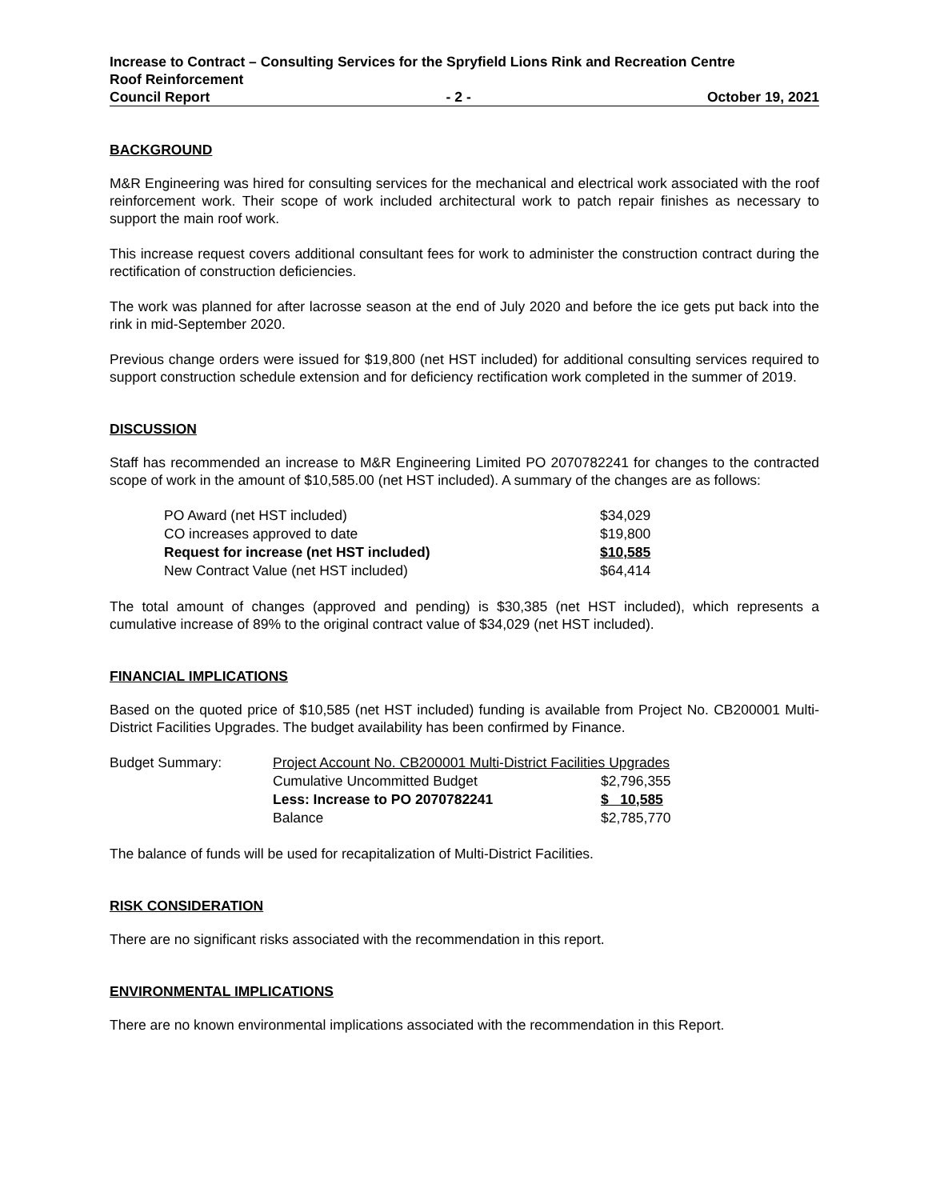Increase to Contract – Consulting Services for the Spryfield Lions Rink and Recreation Centre
Roof Reinforcement
Council Report - 2 - October 19, 2021
BACKGROUND
M&R Engineering was hired for consulting services for the mechanical and electrical work associated with the roof reinforcement work. Their scope of work included architectural work to patch repair finishes as necessary to support the main roof work.
This increase request covers additional consultant fees for work to administer the construction contract during the rectification of construction deficiencies.
The work was planned for after lacrosse season at the end of July 2020 and before the ice gets put back into the rink in mid-September 2020.
Previous change orders were issued for $19,800 (net HST included) for additional consulting services required to support construction schedule extension and for deficiency rectification work completed in the summer of 2019.
DISCUSSION
Staff has recommended an increase to M&R Engineering Limited PO 2070782241 for changes to the contracted scope of work in the amount of $10,585.00 (net HST included). A summary of the changes are as follows:
| PO Award (net HST included) | $34,029 |
| CO increases approved to date | $19,800 |
| Request for increase (net HST included) | $10,585 |
| New Contract Value (net HST included) | $64,414 |
The total amount of changes (approved and pending) is $30,385 (net HST included), which represents a cumulative increase of 89% to the original contract value of $34,029 (net HST included).
FINANCIAL IMPLICATIONS
Based on the quoted price of $10,585 (net HST included) funding is available from Project No. CB200001 Multi-District Facilities Upgrades. The budget availability has been confirmed by Finance.
| Budget Summary: | Project Account No. CB200001 Multi-District Facilities Upgrades | |
| | Cumulative Uncommitted Budget | $2,796,355 |
| | Less: Increase to PO 2070782241 | $ 10,585 |
| | Balance | $2,785,770 |
The balance of funds will be used for recapitalization of Multi-District Facilities.
RISK CONSIDERATION
There are no significant risks associated with the recommendation in this report.
ENVIRONMENTAL IMPLICATIONS
There are no known environmental implications associated with the recommendation in this Report.